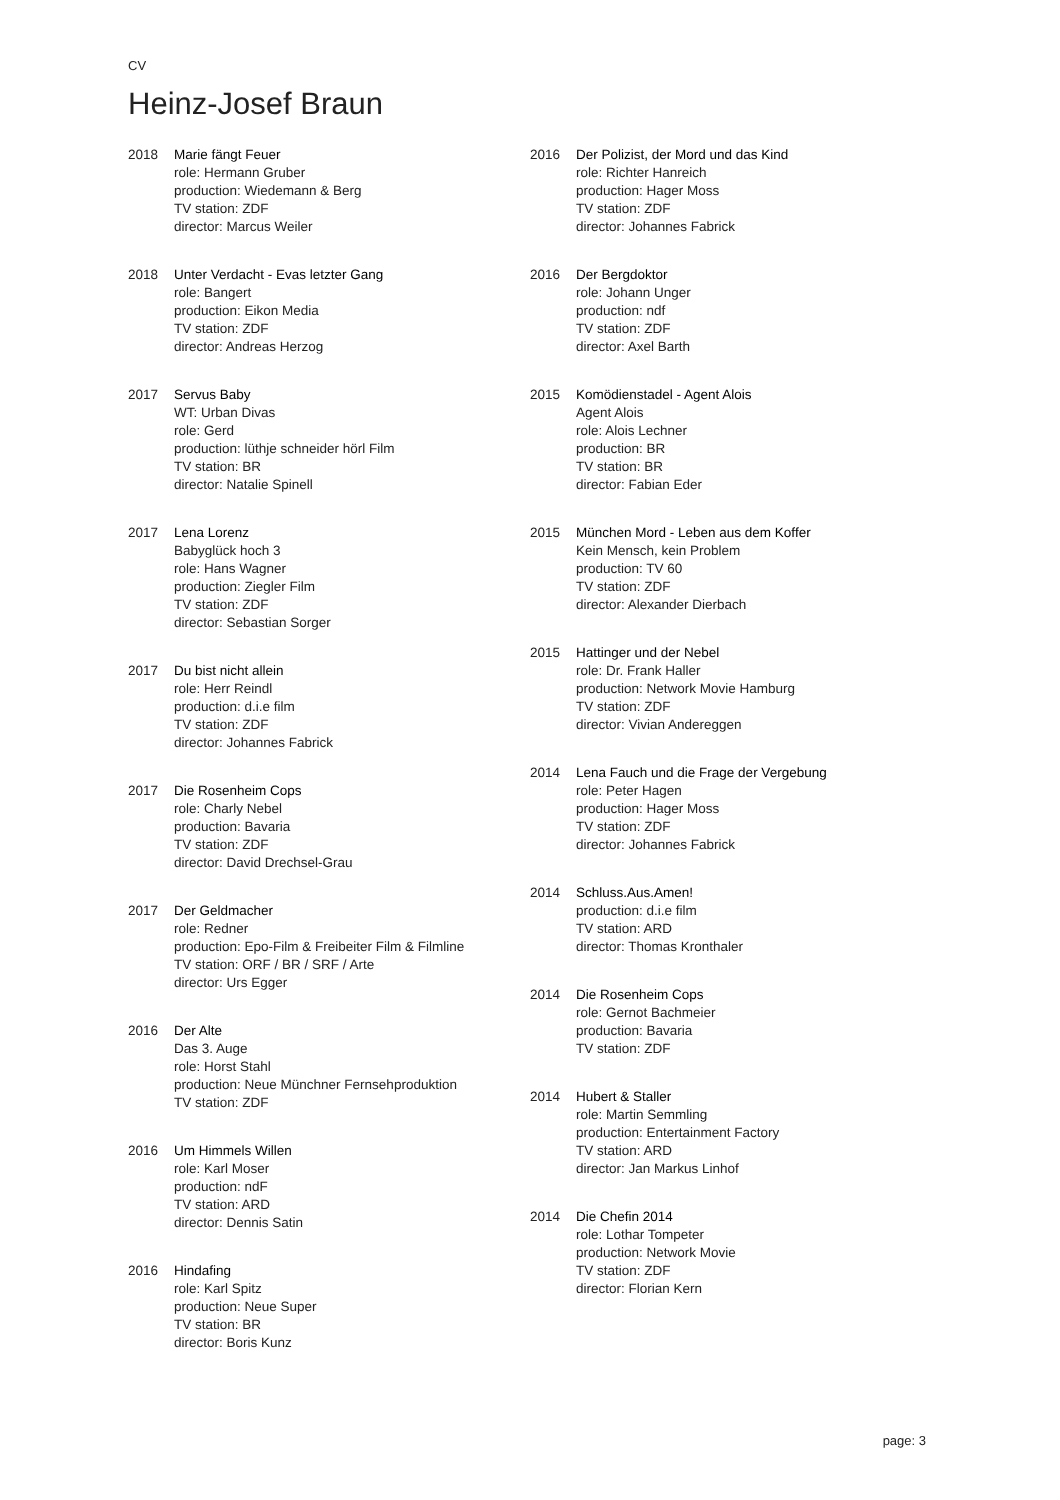CV
Heinz-Josef Braun
2018 Marie fängt Feuer
role: Hermann Gruber
production: Wiedemann & Berg
TV station: ZDF
director: Marcus Weiler
2018 Unter Verdacht - Evas letzter Gang
role: Bangert
production: Eikon Media
TV station: ZDF
director: Andreas Herzog
2017 Servus Baby
WT: Urban Divas
role: Gerd
production: lüthje schneider hörl Film
TV station: BR
director: Natalie Spinell
2017 Lena Lorenz
Babyglück hoch 3
role: Hans Wagner
production: Ziegler Film
TV station: ZDF
director: Sebastian Sorger
2017 Du bist nicht allein
role: Herr Reindl
production: d.i.e film
TV station: ZDF
director: Johannes Fabrick
2017 Die Rosenheim Cops
role: Charly Nebel
production: Bavaria
TV station: ZDF
director: David Drechsel-Grau
2017 Der Geldmacher
role: Redner
production: Epo-Film & Freibeiter Film & Filmline
TV station: ORF / BR / SRF / Arte
director: Urs Egger
2016 Der Alte
Das 3. Auge
role: Horst Stahl
production: Neue Münchner Fernsehproduktion
TV station: ZDF
2016 Um Himmels Willen
role: Karl Moser
production: ndF
TV station: ARD
director: Dennis Satin
2016 Hindafing
role: Karl Spitz
production: Neue Super
TV station: BR
director: Boris Kunz
2016 Der Polizist, der Mord und das Kind
role: Richter Hanreich
production: Hager Moss
TV station: ZDF
director: Johannes Fabrick
2016 Der Bergdoktor
role: Johann Unger
production: ndf
TV station: ZDF
director: Axel Barth
2015 Komödienstadel - Agent Alois
Agent Alois
role: Alois Lechner
production: BR
TV station: BR
director: Fabian Eder
2015 München Mord - Leben aus dem Koffer
Kein Mensch, kein Problem
production: TV 60
TV station: ZDF
director: Alexander Dierbach
2015 Hattinger und der Nebel
role: Dr. Frank Haller
production: Network Movie Hamburg
TV station: ZDF
director: Vivian Andereggen
2014 Lena Fauch und die Frage der Vergebung
role: Peter Hagen
production: Hager Moss
TV station: ZDF
director: Johannes Fabrick
2014 Schluss.Aus.Amen!
production: d.i.e film
TV station: ARD
director: Thomas Kronthaler
2014 Die Rosenheim Cops
role: Gernot Bachmeier
production: Bavaria
TV station: ZDF
2014 Hubert & Staller
role: Martin Semmling
production: Entertainment Factory
TV station: ARD
director: Jan Markus Linhof
2014 Die Chefin 2014
role: Lothar Tompeter
production: Network Movie
TV station: ZDF
director: Florian Kern
page: 3